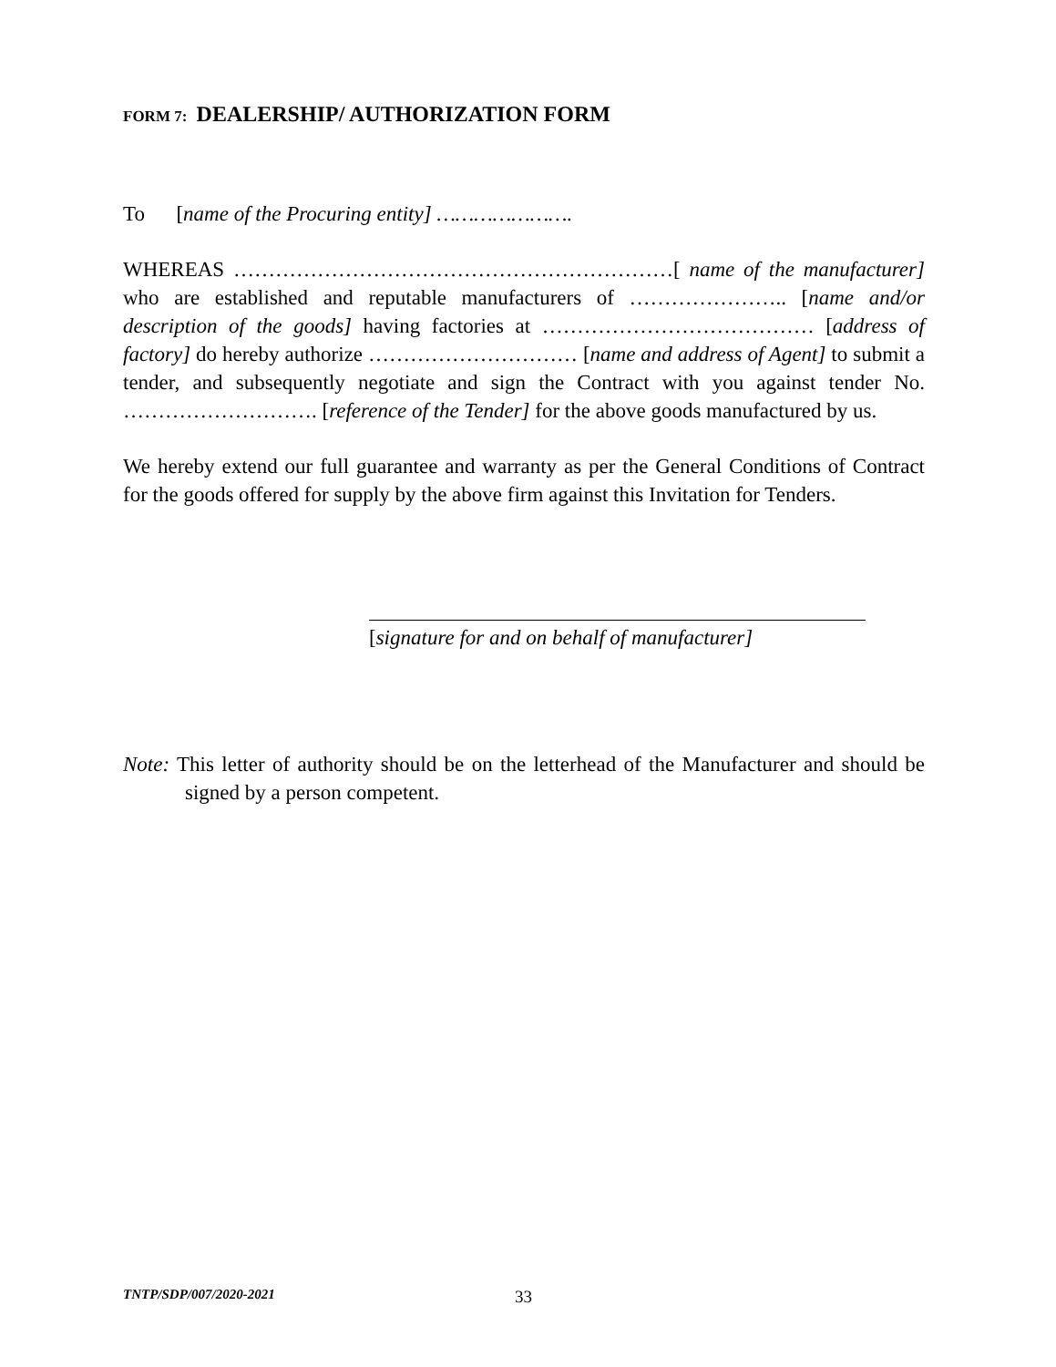FORM 7: DEALERSHIP/ AUTHORIZATION FORM
To [name of the Procuring entity] ………………….
WHEREAS ………………………………………………………[ name of the manufacturer] who are established and reputable manufacturers of ………………….. [name and/or description of the goods] having factories at ………………………………… [address of factory] do hereby authorize ………………………… [name and address of Agent] to submit a tender, and subsequently negotiate and sign the Contract with you against tender No. ………………………. [reference of the Tender] for the above goods manufactured by us.
We hereby extend our full guarantee and warranty as per the General Conditions of Contract for the goods offered for supply by the above firm against this Invitation for Tenders.
[signature for and on behalf of manufacturer]
Note: This letter of authority should be on the letterhead of the Manufacturer and should be signed by a person competent.
TNTP/SDP/007/2020-2021 33